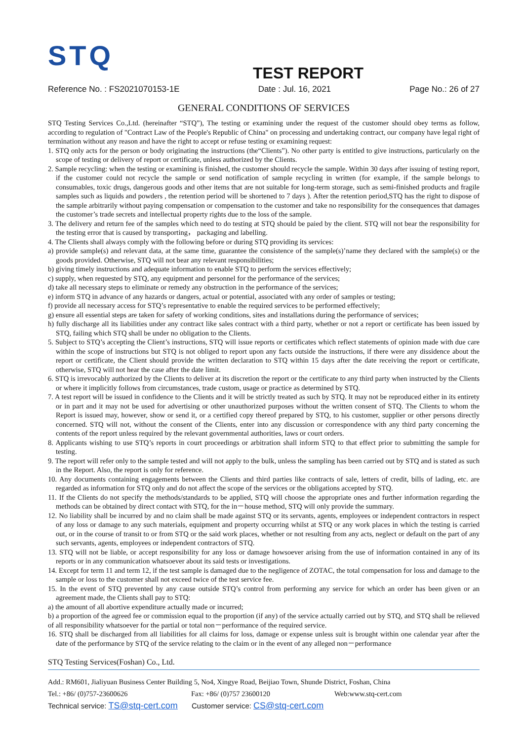STQ
TEST REPORT
Reference No. : FS2021070153-1E Date : Jul. 16, 2021 Page No.: 26 of 27
GENERAL CONDITIONS OF SERVICES
STQ Testing Services Co.,Ltd. (hereinafter “STQ”), The testing or examining under the request of the customer should obey terms as follow, according to regulation of "Contract Law of the People's Republic of China" on processing and undertaking contract, our company have legal right of termination without any reason and have the right to accept or refuse testing or examining request:
1. STQ only acts for the person or body originating the instructions (the“Clients”). No other party is entitled to give instructions, particularly on the scope of testing or delivery of report or certificate, unless authorized by the Clients.
2. Sample recycling: when the testing or examining is finished, the customer should recycle the sample. Within 30 days after issuing of testing report, if the customer could not recycle the sample or send notification of sample recycling in written (for example, if the sample belongs to consumables, toxic drugs, dangerous goods and other items that are not suitable for long-term storage, such as semi-finished products and fragile samples such as liquids and powders , the retention period will be shortened to 7 days ). After the retention period,STQ has the right to dispose of the sample arbitrarily without paying compensation or compensation to the customer and take no responsibility for the consequences that damages the customer’s trade secrets and intellectual property rights due to the loss of the sample.
3. The delivery and return fee of the samples which need to do testing at STQ should be paied by the client. STQ will not bear the responsibility for the testing error that is caused by transporting， packaging and labelling.
4. The Clients shall always comply with the following before or during STQ providing its services:
a) provide sample(s) and relevant data, at the same time, guarantee the consistence of the sample(s)’name they declared with the sample(s) or the goods provided. Otherwise, STQ will not bear any relevant responsibilities;
b) giving timely instructions and adequate information to enable STQ to perform the services effectively;
c) supply, when requested by STQ, any equipment and personnel for the performance of the services;
d) take all necessary steps to eliminate or remedy any obstruction in the performance of the services;
e) inform STQ in advance of any hazards or dangers, actual or potential, associated with any order of samples or testing;
f) provide all necessary access for STQ’s representative to enable the required services to be performed effectively;
g) ensure all essential steps are taken for safety of working conditions, sites and installations during the performance of services;
h) fully discharge all its liabilities under any contract like sales contract with a third party, whether or not a report or certificate has been issued by STQ, failing which STQ shall be under no obligation to the Clients.
5. Subject to STQ’s accepting the Client’s instructions, STQ will issue reports or certificates which reflect statements of opinion made with due care within the scope of instructions but STQ is not obliged to report upon any facts outside the instructions, if there were any dissidence about the report or certificate, the Client should provide the written declaration to STQ within 15 days after the date receiving the report or certificate, otherwise, STQ will not hear the case after the date limit.
6. STQ is irrevocably authorized by the Clients to deliver at its discretion the report or the certificate to any third party when instructed by the Clients or where it implicitly follows from circumstances, trade custom, usage or practice as determined by STQ.
7. A test report will be issued in confidence to the Clients and it will be strictly treated as such by STQ. It may not be reproduced either in its entirety or in part and it may not be used for advertising or other unauthorized purposes without the written consent of STQ. The Clients to whom the Report is issued may, however, show or send it, or a certified copy thereof prepared by STQ, to his customer, supplier or other persons directly concerned. STQ will not, without the consent of the Clients, enter into any discussion or correspondence with any third party concerning the contents of the report unless required by the relevant governmental authorities, laws or court orders.
8. Applicants wishing to use STQ’s reports in court proceedings or arbitration shall inform STQ to that effect prior to submitting the sample for testing.
9. The report will refer only to the sample tested and will not apply to the bulk, unless the sampling has been carried out by STQ and is stated as such in the Report. Also, the report is only for reference.
10. Any documents containing engagements between the Clients and third parties like contracts of sale, letters of credit, bills of lading, etc. are regarded as information for STQ only and do not affect the scope of the services or the obligations accepted by STQ.
11. If the Clients do not specify the methods/standards to be applied, STQ will choose the appropriate ones and further information regarding the methods can be obtained by direct contact with STQ, for the in－house method, STQ will only provide the summary.
12. No liability shall be incurred by and no claim shall be made against STQ or its servants, agents, employees or independent contractors in respect of any loss or damage to any such materials, equipment and property occurring whilst at STQ or any work places in which the testing is carried out, or in the course of transit to or from STQ or the said work places, whether or not resulting from any acts, neglect or default on the part of any such servants, agents, employees or independent contractors of STQ.
13. STQ will not be liable, or accept responsibility for any loss or damage howsoever arising from the use of information contained in any of its reports or in any communication whatsoever about its said tests or investigations.
14. Except for term 11 and term 12, if the test sample is damaged due to the negligence of ZOTAC, the total compensation for loss and damage to the sample or loss to the customer shall not exceed twice of the test service fee.
15. In the event of STQ prevented by any cause outside STQ’s control from performing any service for which an order has been given or an agreement made, the Clients shall pay to STQ:
a) the amount of all abortive expenditure actually made or incurred;
b) a proportion of the agreed fee or commission equal to the proportion (if any) of the service actually carried out by STQ, and STQ shall be relieved of all responsibility whatsoever for the partial or total non－performance of the required service.
16. STQ shall be discharged from all liabilities for all claims for loss, damage or expense unless suit is brought within one calendar year after the date of the performance by STQ of the service relating to the claim or in the event of any alleged non－performance
STQ Testing Services(Foshan) Co., Ltd.
Add.: RM601, Jialiyuan Business Center Building 5, No4, Xingye Road, Beijiao Town, Shunde District, Foshan, China
Tel.: +86/ (0)757-23600626 Fax: +86/ (0)757 23600120 Web:www.stq-cert.com
Technical service: TS@stq-cert.com Customer service: CS@stq-cert.com